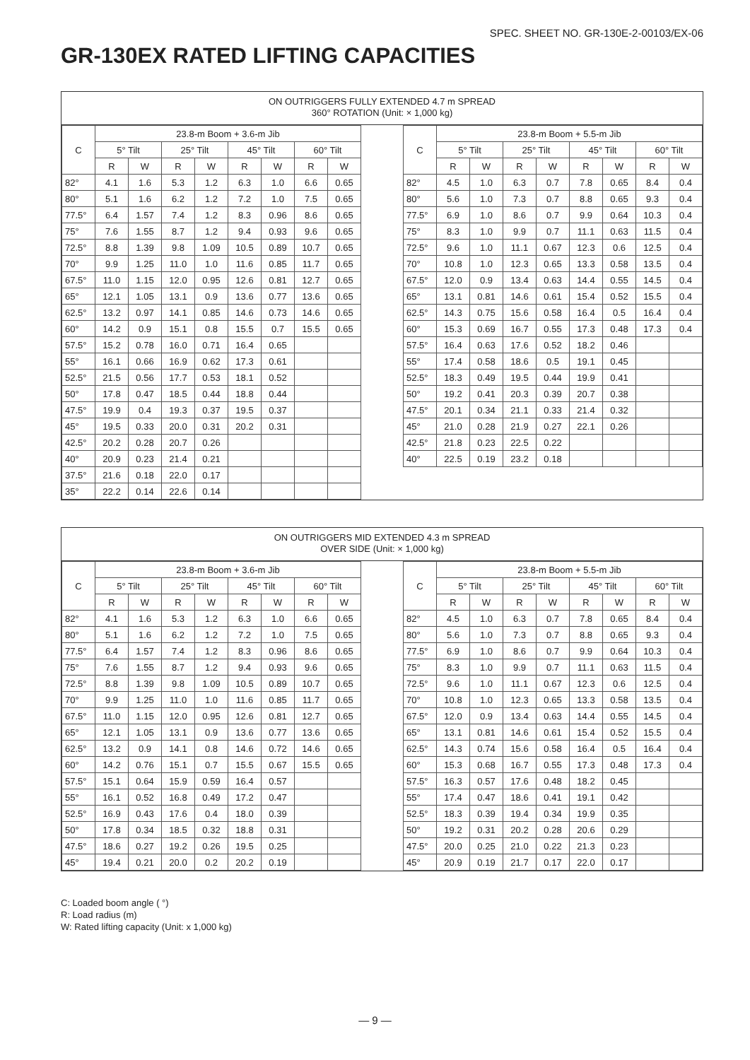SPEC. SHEET NO. GR-130E-2-00103/EX-06
GR-130EX RATED LIFTING CAPACITIES
ON OUTRIGGERS FULLY EXTENDED 4.7 m SPREAD
360° ROTATION (Unit: × 1,000 kg)
| C | 23.8-m Boom + 3.6-m Jib | | | | | | | |
| --- | --- | --- | --- | --- | --- | --- | --- | --- |
| | 5° Tilt | | 25° Tilt | | 45° Tilt | | 60° Tilt | |
| | R | W | R | W | R | W | R | W |
| 82° | 4.1 | 1.6 | 5.3 | 1.2 | 6.3 | 1.0 | 6.6 | 0.65 |
| 80° | 5.1 | 1.6 | 6.2 | 1.2 | 7.2 | 1.0 | 7.5 | 0.65 |
| 77.5° | 6.4 | 1.57 | 7.4 | 1.2 | 8.3 | 0.96 | 8.6 | 0.65 |
| 75° | 7.6 | 1.55 | 8.7 | 1.2 | 9.4 | 0.93 | 9.6 | 0.65 |
| 72.5° | 8.8 | 1.39 | 9.8 | 1.09 | 10.5 | 0.89 | 10.7 | 0.65 |
| 70° | 9.9 | 1.25 | 11.0 | 1.0 | 11.6 | 0.85 | 11.7 | 0.65 |
| 67.5° | 11.0 | 1.15 | 12.0 | 0.95 | 12.6 | 0.81 | 12.7 | 0.65 |
| 65° | 12.1 | 1.05 | 13.1 | 0.9 | 13.6 | 0.77 | 13.6 | 0.65 |
| 62.5° | 13.2 | 0.97 | 14.1 | 0.85 | 14.6 | 0.73 | 14.6 | 0.65 |
| 60° | 14.2 | 0.9 | 15.1 | 0.8 | 15.5 | 0.7 | 15.5 | 0.65 |
| 57.5° | 15.2 | 0.78 | 16.0 | 0.71 | 16.4 | 0.65 | | |
| 55° | 16.1 | 0.66 | 16.9 | 0.62 | 17.3 | 0.61 | | |
| 52.5° | 21.5 | 0.56 | 17.7 | 0.53 | 18.1 | 0.52 | | |
| 50° | 17.8 | 0.47 | 18.5 | 0.44 | 18.8 | 0.44 | | |
| 47.5° | 19.9 | 0.4 | 19.3 | 0.37 | 19.5 | 0.37 | | |
| 45° | 19.5 | 0.33 | 20.0 | 0.31 | 20.2 | 0.31 | | |
| 42.5° | 20.2 | 0.28 | 20.7 | 0.26 | | | | |
| 40° | 20.9 | 0.23 | 21.4 | 0.21 | | | | |
| 37.5° | 21.6 | 0.18 | 22.0 | 0.17 | | | | |
| 35° | 22.2 | 0.14 | 22.6 | 0.14 | | | | |
| C | 23.8-m Boom + 5.5-m Jib | | | | | | | |
| --- | --- | --- | --- | --- | --- | --- | --- | --- |
| | 5° Tilt | | 25° Tilt | | 45° Tilt | | 60° Tilt | |
| | R | W | R | W | R | W | R | W |
| 82° | 4.5 | 1.0 | 6.3 | 0.7 | 7.8 | 0.65 | 8.4 | 0.4 |
| 80° | 5.6 | 1.0 | 7.3 | 0.7 | 8.8 | 0.65 | 9.3 | 0.4 |
| 77.5° | 6.9 | 1.0 | 8.6 | 0.7 | 9.9 | 0.64 | 10.3 | 0.4 |
| 75° | 8.3 | 1.0 | 9.9 | 0.7 | 11.1 | 0.63 | 11.5 | 0.4 |
| 72.5° | 9.6 | 1.0 | 11.1 | 0.67 | 12.3 | 0.6 | 12.5 | 0.4 |
| 70° | 10.8 | 1.0 | 12.3 | 0.65 | 13.3 | 0.58 | 13.5 | 0.4 |
| 67.5° | 12.0 | 0.9 | 13.4 | 0.63 | 14.4 | 0.55 | 14.5 | 0.4 |
| 65° | 13.1 | 0.81 | 14.6 | 0.61 | 15.4 | 0.52 | 15.5 | 0.4 |
| 62.5° | 14.3 | 0.75 | 15.6 | 0.58 | 16.4 | 0.5 | 16.4 | 0.4 |
| 60° | 15.3 | 0.69 | 16.7 | 0.55 | 17.3 | 0.48 | 17.3 | 0.4 |
| 57.5° | 16.4 | 0.63 | 17.6 | 0.52 | 18.2 | 0.46 | | |
| 55° | 17.4 | 0.58 | 18.6 | 0.5 | 19.1 | 0.45 | | |
| 52.5° | 18.3 | 0.49 | 19.5 | 0.44 | 19.9 | 0.41 | | |
| 50° | 19.2 | 0.41 | 20.3 | 0.39 | 20.7 | 0.38 | | |
| 47.5° | 20.1 | 0.34 | 21.1 | 0.33 | 21.4 | 0.32 | | |
| 45° | 21.0 | 0.28 | 21.9 | 0.27 | 22.1 | 0.26 | | |
| 42.5° | 21.8 | 0.23 | 22.5 | 0.22 | | | | |
| 40° | 22.5 | 0.19 | 23.2 | 0.18 | | | | |
ON OUTRIGGERS MID EXTENDED 4.3 m SPREAD
OVER SIDE (Unit: × 1,000 kg)
| C | 23.8-m Boom + 3.6-m Jib | | | | | | | |
| --- | --- | --- | --- | --- | --- | --- | --- | --- |
| | 5° Tilt | | 25° Tilt | | 45° Tilt | | 60° Tilt | |
| | R | W | R | W | R | W | R | W |
| 82° | 4.1 | 1.6 | 5.3 | 1.2 | 6.3 | 1.0 | 6.6 | 0.65 |
| 80° | 5.1 | 1.6 | 6.2 | 1.2 | 7.2 | 1.0 | 7.5 | 0.65 |
| 77.5° | 6.4 | 1.57 | 7.4 | 1.2 | 8.3 | 0.96 | 8.6 | 0.65 |
| 75° | 7.6 | 1.55 | 8.7 | 1.2 | 9.4 | 0.93 | 9.6 | 0.65 |
| 72.5° | 8.8 | 1.39 | 9.8 | 1.09 | 10.5 | 0.89 | 10.7 | 0.65 |
| 70° | 9.9 | 1.25 | 11.0 | 1.0 | 11.6 | 0.85 | 11.7 | 0.65 |
| 67.5° | 11.0 | 1.15 | 12.0 | 0.95 | 12.6 | 0.81 | 12.7 | 0.65 |
| 65° | 12.1 | 1.05 | 13.1 | 0.9 | 13.6 | 0.77 | 13.6 | 0.65 |
| 62.5° | 13.2 | 0.9 | 14.1 | 0.8 | 14.6 | 0.72 | 14.6 | 0.65 |
| 60° | 14.2 | 0.76 | 15.1 | 0.7 | 15.5 | 0.67 | 15.5 | 0.65 |
| 57.5° | 15.1 | 0.64 | 15.9 | 0.59 | 16.4 | 0.57 | | |
| 55° | 16.1 | 0.52 | 16.8 | 0.49 | 17.2 | 0.47 | | |
| 52.5° | 16.9 | 0.43 | 17.6 | 0.4 | 18.0 | 0.39 | | |
| 50° | 17.8 | 0.34 | 18.5 | 0.32 | 18.8 | 0.31 | | |
| 47.5° | 18.6 | 0.27 | 19.2 | 0.26 | 19.5 | 0.25 | | |
| 45° | 19.4 | 0.21 | 20.0 | 0.2 | 20.2 | 0.19 | | |
| C | 23.8-m Boom + 5.5-m Jib | | | | | | | |
| --- | --- | --- | --- | --- | --- | --- | --- | --- |
| | 5° Tilt | | 25° Tilt | | 45° Tilt | | 60° Tilt | |
| | R | W | R | W | R | W | R | W |
| 82° | 4.5 | 1.0 | 6.3 | 0.7 | 7.8 | 0.65 | 8.4 | 0.4 |
| 80° | 5.6 | 1.0 | 7.3 | 0.7 | 8.8 | 0.65 | 9.3 | 0.4 |
| 77.5° | 6.9 | 1.0 | 8.6 | 0.7 | 9.9 | 0.64 | 10.3 | 0.4 |
| 75° | 8.3 | 1.0 | 9.9 | 0.7 | 11.1 | 0.63 | 11.5 | 0.4 |
| 72.5° | 9.6 | 1.0 | 11.1 | 0.67 | 12.3 | 0.6 | 12.5 | 0.4 |
| 70° | 10.8 | 1.0 | 12.3 | 0.65 | 13.3 | 0.58 | 13.5 | 0.4 |
| 67.5° | 12.0 | 0.9 | 13.4 | 0.63 | 14.4 | 0.55 | 14.5 | 0.4 |
| 65° | 13.1 | 0.81 | 14.6 | 0.61 | 15.4 | 0.52 | 15.5 | 0.4 |
| 62.5° | 14.3 | 0.74 | 15.6 | 0.58 | 16.4 | 0.5 | 16.4 | 0.4 |
| 60° | 15.3 | 0.68 | 16.7 | 0.55 | 17.3 | 0.48 | 17.3 | 0.4 |
| 57.5° | 16.3 | 0.57 | 17.6 | 0.48 | 18.2 | 0.45 | | |
| 55° | 17.4 | 0.47 | 18.6 | 0.41 | 19.1 | 0.42 | | |
| 52.5° | 18.3 | 0.39 | 19.4 | 0.34 | 19.9 | 0.35 | | |
| 50° | 19.2 | 0.31 | 20.2 | 0.28 | 20.6 | 0.29 | | |
| 47.5° | 20.0 | 0.25 | 21.0 | 0.22 | 21.3 | 0.23 | | |
| 45° | 20.9 | 0.19 | 21.7 | 0.17 | 22.0 | 0.17 | | |
C: Loaded boom angle ( °)
R: Load radius (m)
W: Rated lifting capacity (Unit: x 1,000 kg)
— 9 —